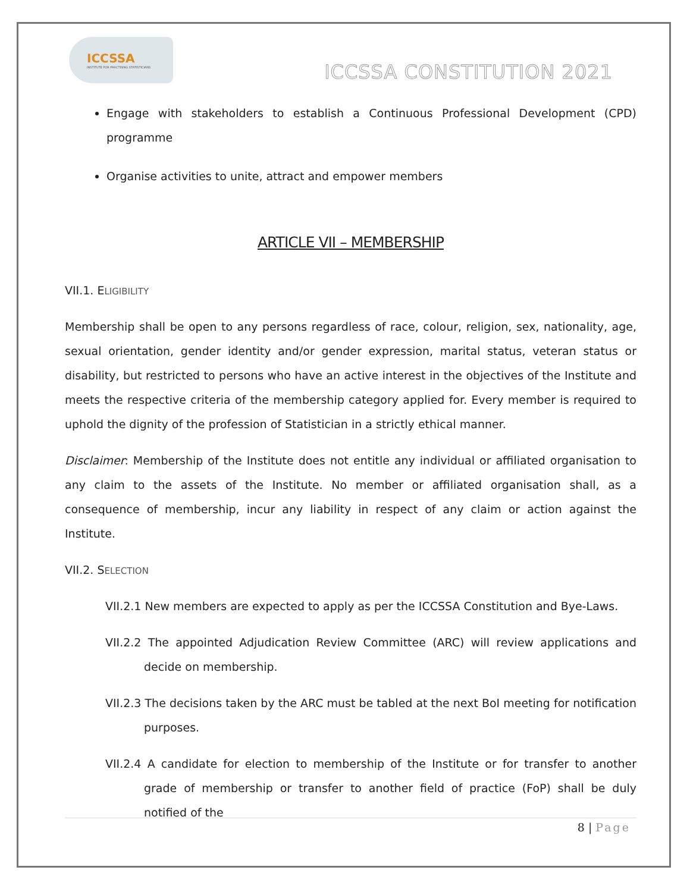ICCSSA
INSTITUTE FOR PRACTISING STATISTICIANS
ICCSSA CONSTITUTION 2021
Engage with stakeholders to establish a Continuous Professional Development (CPD) programme
Organise activities to unite, attract and empower members
ARTICLE VII – MEMBERSHIP
VII.1. ELIGIBILITY
Membership shall be open to any persons regardless of race, colour, religion, sex, nationality, age, sexual orientation, gender identity and/or gender expression, marital status, veteran status or disability, but restricted to persons who have an active interest in the objectives of the Institute and meets the respective criteria of the membership category applied for. Every member is required to uphold the dignity of the profession of Statistician in a strictly ethical manner.
Disclaimer: Membership of the Institute does not entitle any individual or affiliated organisation to any claim to the assets of the Institute. No member or affiliated organisation shall, as a consequence of membership, incur any liability in respect of any claim or action against the Institute.
VII.2. SELECTION
VII.2.1 New members are expected to apply as per the ICCSSA Constitution and Bye-Laws.
VII.2.2 The appointed Adjudication Review Committee (ARC) will review applications and decide on membership.
VII.2.3 The decisions taken by the ARC must be tabled at the next BoI meeting for notification purposes.
VII.2.4 A candidate for election to membership of the Institute or for transfer to another grade of membership or transfer to another field of practice (FoP) shall be duly notified of the
8 | Page